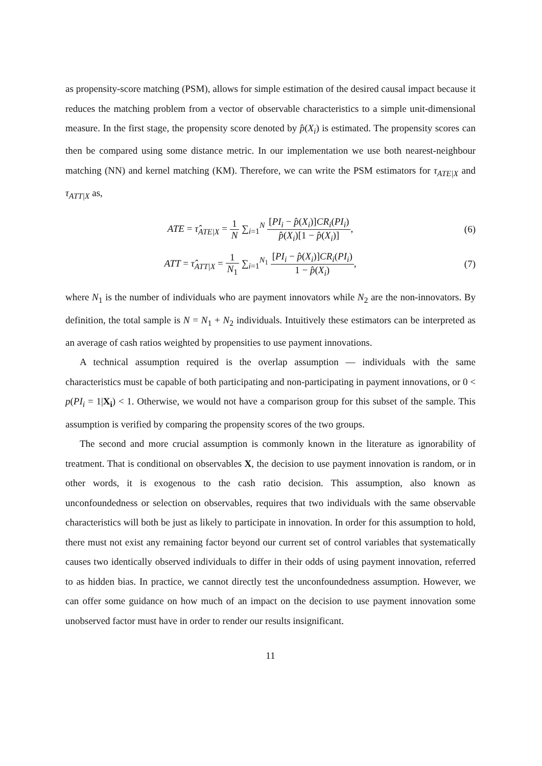as propensity-score matching (PSM), allows for simple estimation of the desired causal impact because it reduces the matching problem from a vector of observable characteristics to a simple unit-dimensional measure. In the first stage, the propensity score denoted by p̂(X<sub>i</sub>) is estimated. The propensity scores can then be compared using some distance metric. In our implementation we use both nearest-neighbour matching (NN) and kernel matching (KM). Therefore, we can write the PSM estimators for τ<sub>ATE|X</sub> and τ<sub>ATT|X</sub> as,
ATE = τ̂<sub>ATE|X</sub> = 1 N ∑<sub>i=1</sub><sup>N</sup> [PI<sub>i</sub> − p̂(X<sub>i</sub>)]CR<sub>i</sub>(PI<sub>i</sub>) p̂(X<sub>i</sub>)[1 − p̂(X<sub>i</sub>)],
(6)
ATT = τ̂<sub>ATT|X</sub> = 1 N<sub>1</sub> ∑<sub>i=1</sub><sup>N<sub>1</sub></sup> [PI<sub>i</sub> − p̂(X<sub>i</sub>)]CR<sub>i</sub>(PI<sub>i</sub>) 1 − p̂(X<sub>i</sub>),
(7)
where N<sub>1</sub> is the number of individuals who are payment innovators while N<sub>2</sub> are the non-innovators. By definition, the total sample is N = N<sub>1</sub> + N<sub>2</sub> individuals. Intuitively these estimators can be interpreted as an average of cash ratios weighted by propensities to use payment innovations.
A technical assumption required is the overlap assumption — individuals with the same characteristics must be capable of both participating and non-participating in payment innovations, or 0 < p(PI<sub>i</sub> = 1|X<sub>i</sub>) < 1. Otherwise, we would not have a comparison group for this subset of the sample. This assumption is verified by comparing the propensity scores of the two groups.
The second and more crucial assumption is commonly known in the literature as ignorability of treatment. That is conditional on observables X, the decision to use payment innovation is random, or in other words, it is exogenous to the cash ratio decision. This assumption, also known as unconfoundedness or selection on observables, requires that two individuals with the same observable characteristics will both be just as likely to participate in innovation. In order for this assumption to hold, there must not exist any remaining factor beyond our current set of control variables that systematically causes two identically observed individuals to differ in their odds of using payment innovation, referred to as hidden bias. In practice, we cannot directly test the unconfoundedness assumption. However, we can offer some guidance on how much of an impact on the decision to use payment innovation some unobserved factor must have in order to render our results insignificant.
11